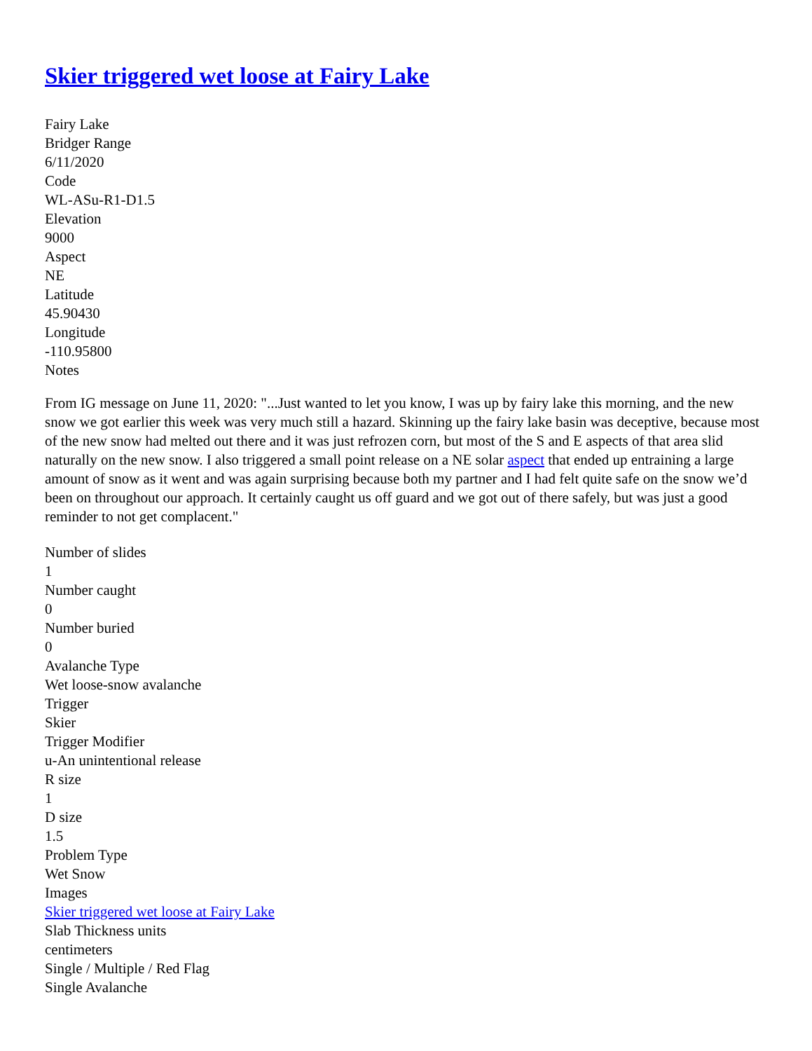Skier triggered wet loose at Fairy Lake
Fairy Lake
Bridger Range
6/11/2020
Code
WL-ASu-R1-D1.5
Elevation
9000
Aspect
NE
Latitude
45.90430
Longitude
-110.95800
Notes
From IG message on June 11, 2020: "...Just wanted to let you know, I was up by fairy lake this morning, and the new snow we got earlier this week was very much still a hazard. Skinning up the fairy lake basin was deceptive, because most of the new snow had melted out there and it was just refrozen corn, but most of the S and E aspects of that area slid naturally on the new snow. I also triggered a small point release on a NE solar aspect that ended up entraining a large amount of snow as it went and was again surprising because both my partner and I had felt quite safe on the snow we’d been on throughout our approach. It certainly caught us off guard and we got out of there safely, but was just a good reminder to not get complacent."
Number of slides
1
Number caught
0
Number buried
0
Avalanche Type
Wet loose-snow avalanche
Trigger
Skier
Trigger Modifier
u-An unintentional release
R size
1
D size
1.5
Problem Type
Wet Snow
Images
Skier triggered wet loose at Fairy Lake
Slab Thickness units
centimeters
Single / Multiple / Red Flag
Single Avalanche